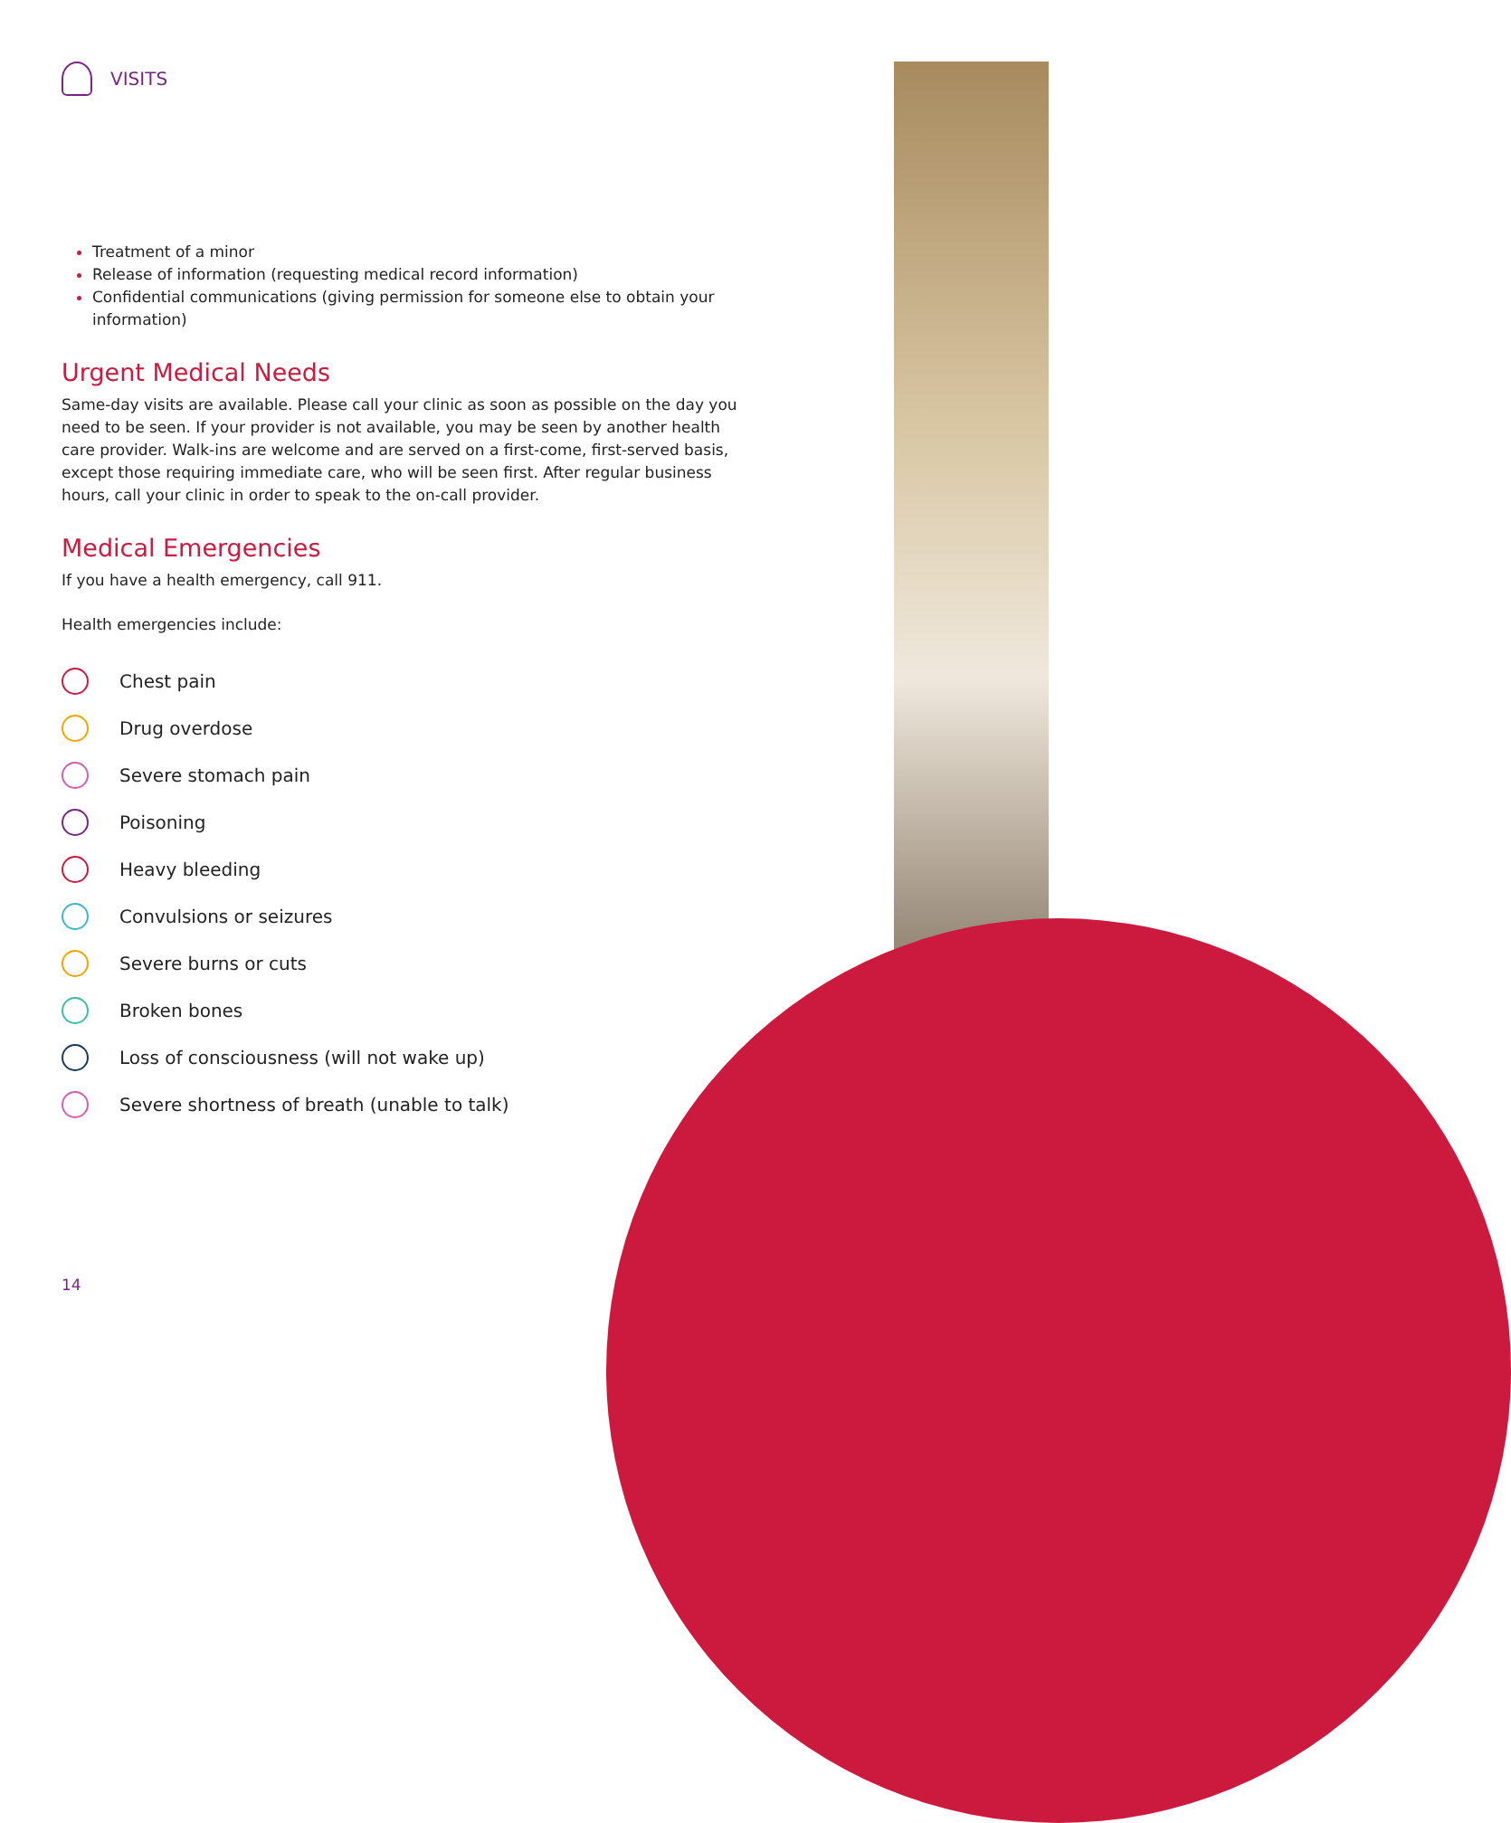VISITS
Treatment of a minor
Release of information (requesting medical record information)
Confidential communications (giving permission for someone else to obtain your information)
Urgent Medical Needs
Same-day visits are available. Please call your clinic as soon as possible on the day you need to be seen. If your provider is not available, you may be seen by another health care provider. Walk-ins are welcome and are served on a first-come, first-served basis, except those requiring immediate care, who will be seen first. After regular business hours, call your clinic in order to speak to the on-call provider.
Medical Emergencies
If you have a health emergency, call 911.
Health emergencies include:
Chest pain
Drug overdose
Severe stomach pain
Poisoning
Heavy bleeding
Convulsions or seizures
Severe burns or cuts
Broken bones
Loss of consciousness (will not wake up)
Severe shortness of breath (unable to talk)
14